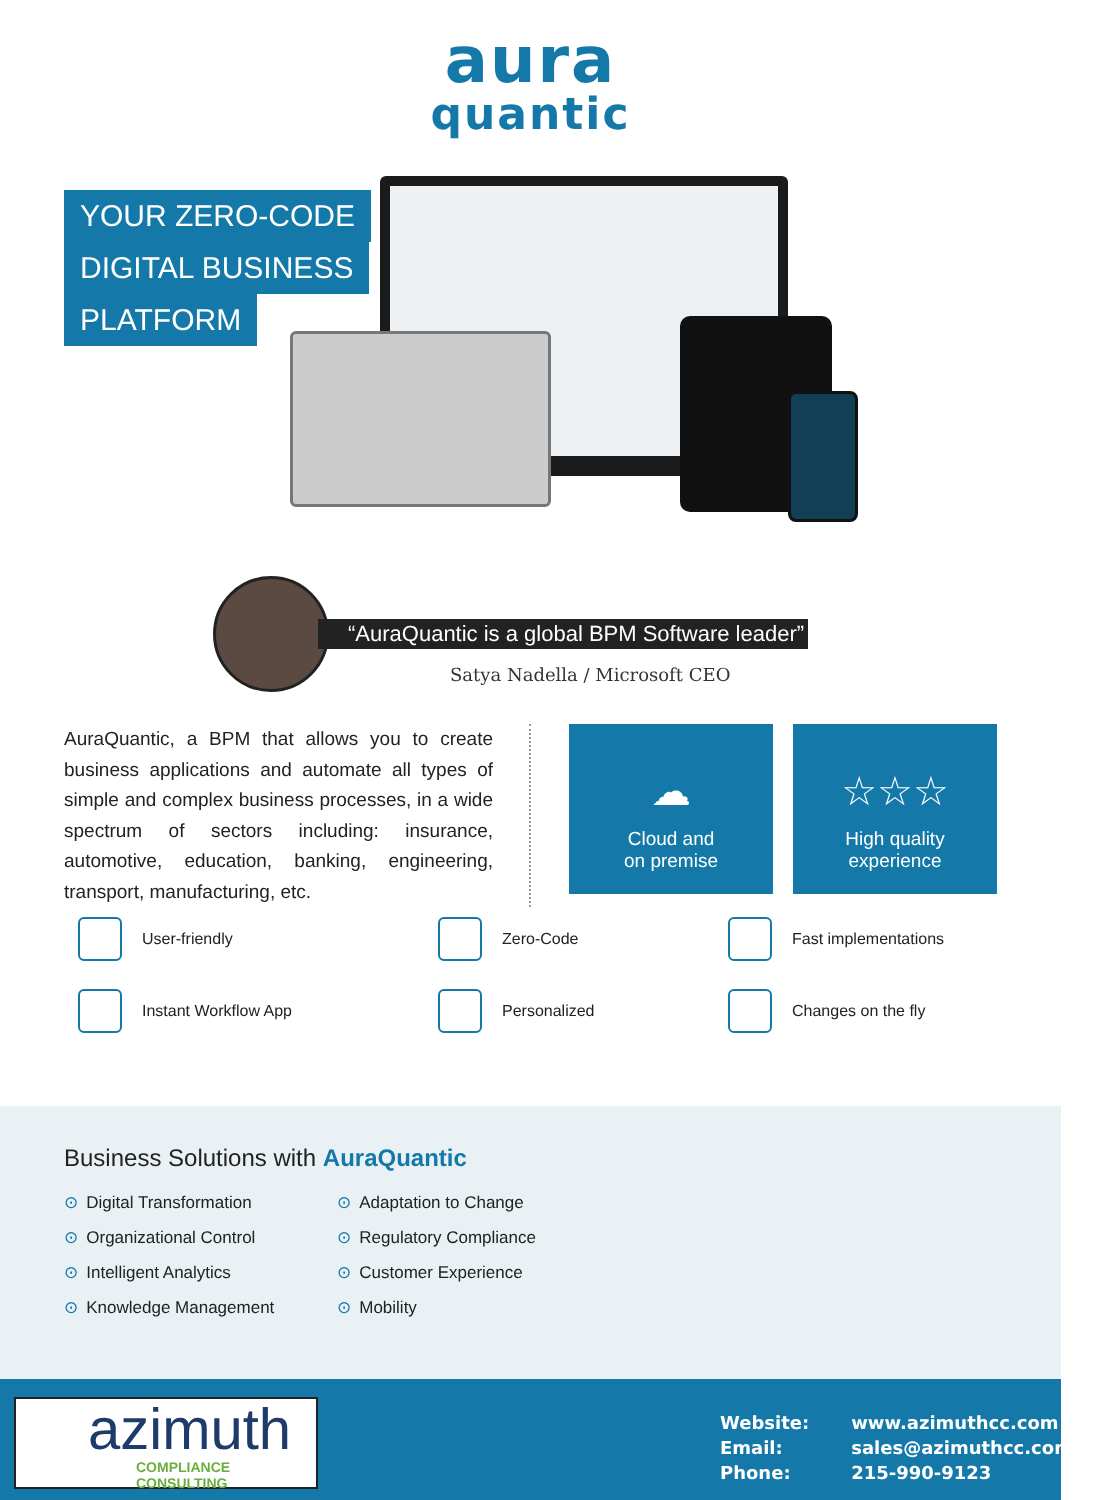aura
quantic
YOUR ZERO-CODE
DIGITAL BUSINESS
PLATFORM
“AuraQuantic is a global BPM Software leader”
Satya Nadella / Microsoft CEO
AuraQuantic, a BPM that allows you to create business applications and automate all types of simple and complex business processes, in a wide spectrum of sectors including: insurance, automotive, education, banking, engineering, transport, manufacturing, etc.
☁
Cloud and
on premise
☆☆☆
High quality
experience
User-friendly
Zero-Code
Fast implementations
Instant Workflow App
Personalized
Changes on the fly
Business Solutions with AuraQuantic
⊙ Digital Transformation
⊙ Adaptation to Change
⊙ Organizational Control
⊙ Regulatory Compliance
⊙ Intelligent Analytics
⊙ Customer Experience
⊙ Knowledge Management
⊙ Mobility
azimuth
COMPLIANCE CONSULTING
| Website: | www.azimuthcc.com |
| Email: | sales@azimuthcc.com |
| Phone: | 215-990-9123 |